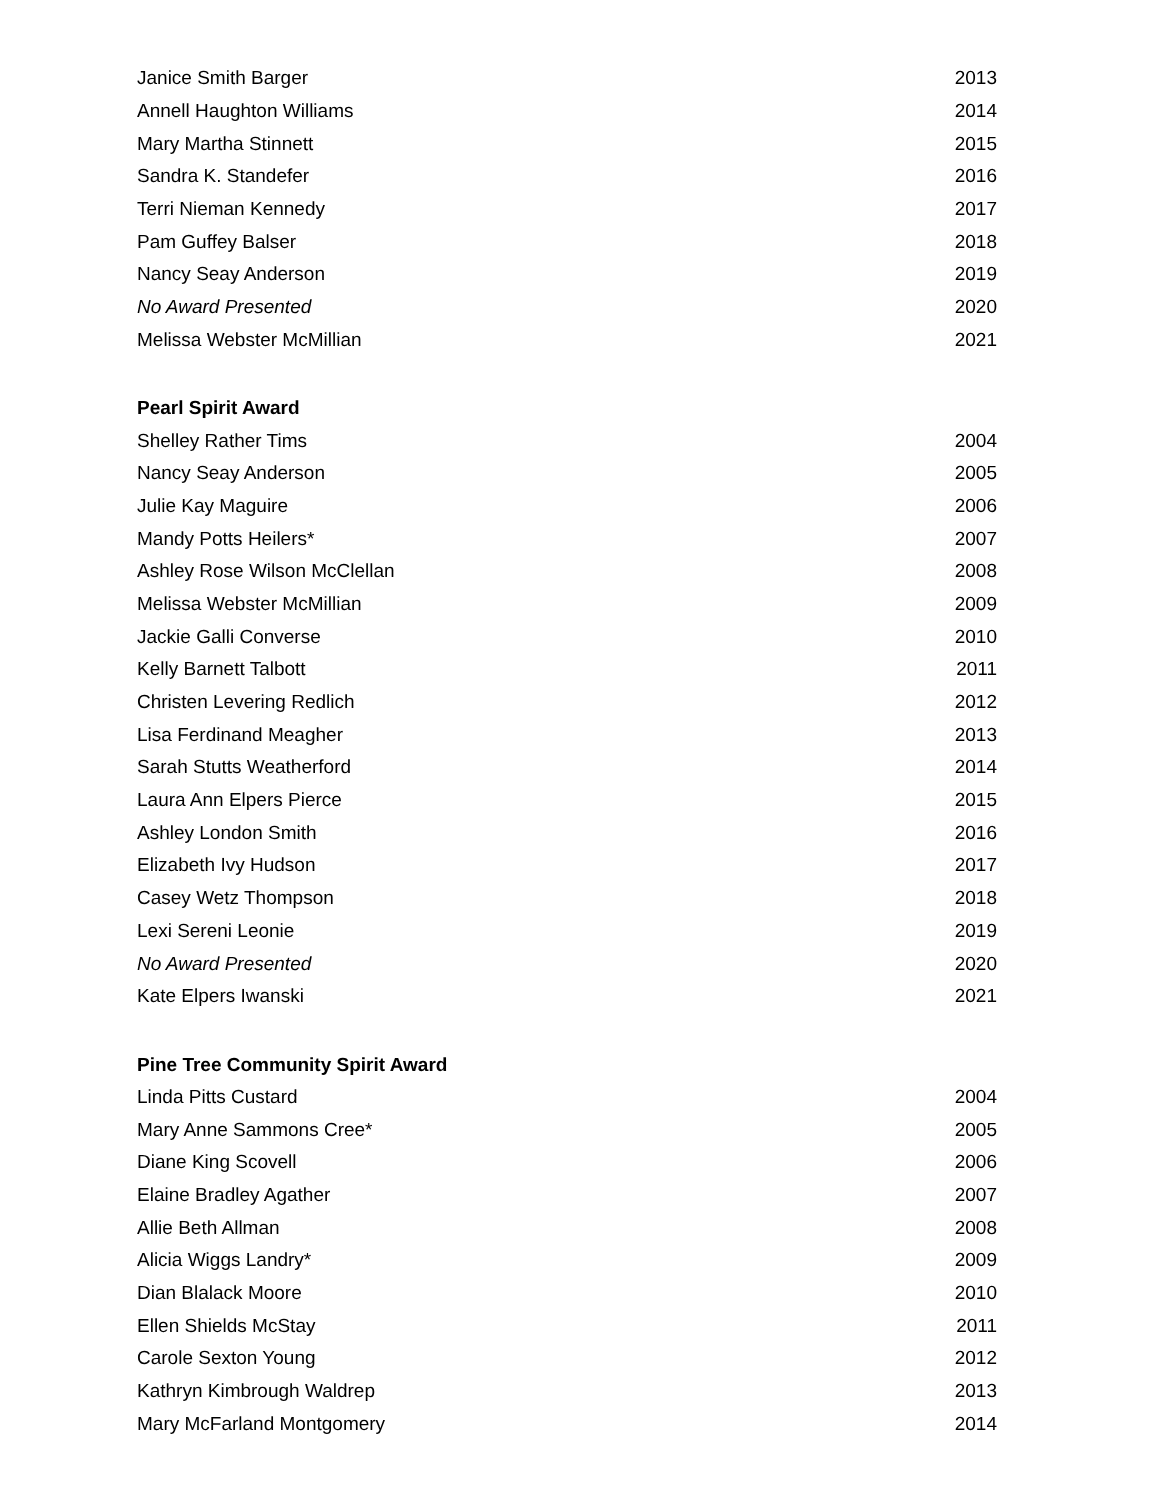| Janice Smith Barger | 2013 |
| Annell Haughton Williams | 2014 |
| Mary Martha Stinnett | 2015 |
| Sandra K. Standefer | 2016 |
| Terri Nieman Kennedy | 2017 |
| Pam Guffey Balser | 2018 |
| Nancy Seay Anderson | 2019 |
| No Award Presented | 2020 |
| Melissa Webster McMillian | 2021 |
Pearl Spirit Award
| Shelley Rather Tims | 2004 |
| Nancy Seay Anderson | 2005 |
| Julie Kay Maguire | 2006 |
| Mandy Potts Heilers* | 2007 |
| Ashley Rose Wilson McClellan | 2008 |
| Melissa Webster McMillian | 2009 |
| Jackie Galli Converse | 2010 |
| Kelly Barnett Talbott | 2011 |
| Christen Levering Redlich | 2012 |
| Lisa Ferdinand Meagher | 2013 |
| Sarah Stutts Weatherford | 2014 |
| Laura Ann Elpers Pierce | 2015 |
| Ashley London Smith | 2016 |
| Elizabeth Ivy Hudson | 2017 |
| Casey Wetz Thompson | 2018 |
| Lexi Sereni Leonie | 2019 |
| No Award Presented | 2020 |
| Kate Elpers Iwanski | 2021 |
Pine Tree Community Spirit Award
| Linda Pitts Custard | 2004 |
| Mary Anne Sammons Cree* | 2005 |
| Diane King Scovell | 2006 |
| Elaine Bradley Agather | 2007 |
| Allie Beth Allman | 2008 |
| Alicia Wiggs Landry* | 2009 |
| Dian Blalack Moore | 2010 |
| Ellen Shields McStay | 2011 |
| Carole Sexton Young | 2012 |
| Kathryn Kimbrough Waldrep | 2013 |
| Mary McFarland Montgomery | 2014 |